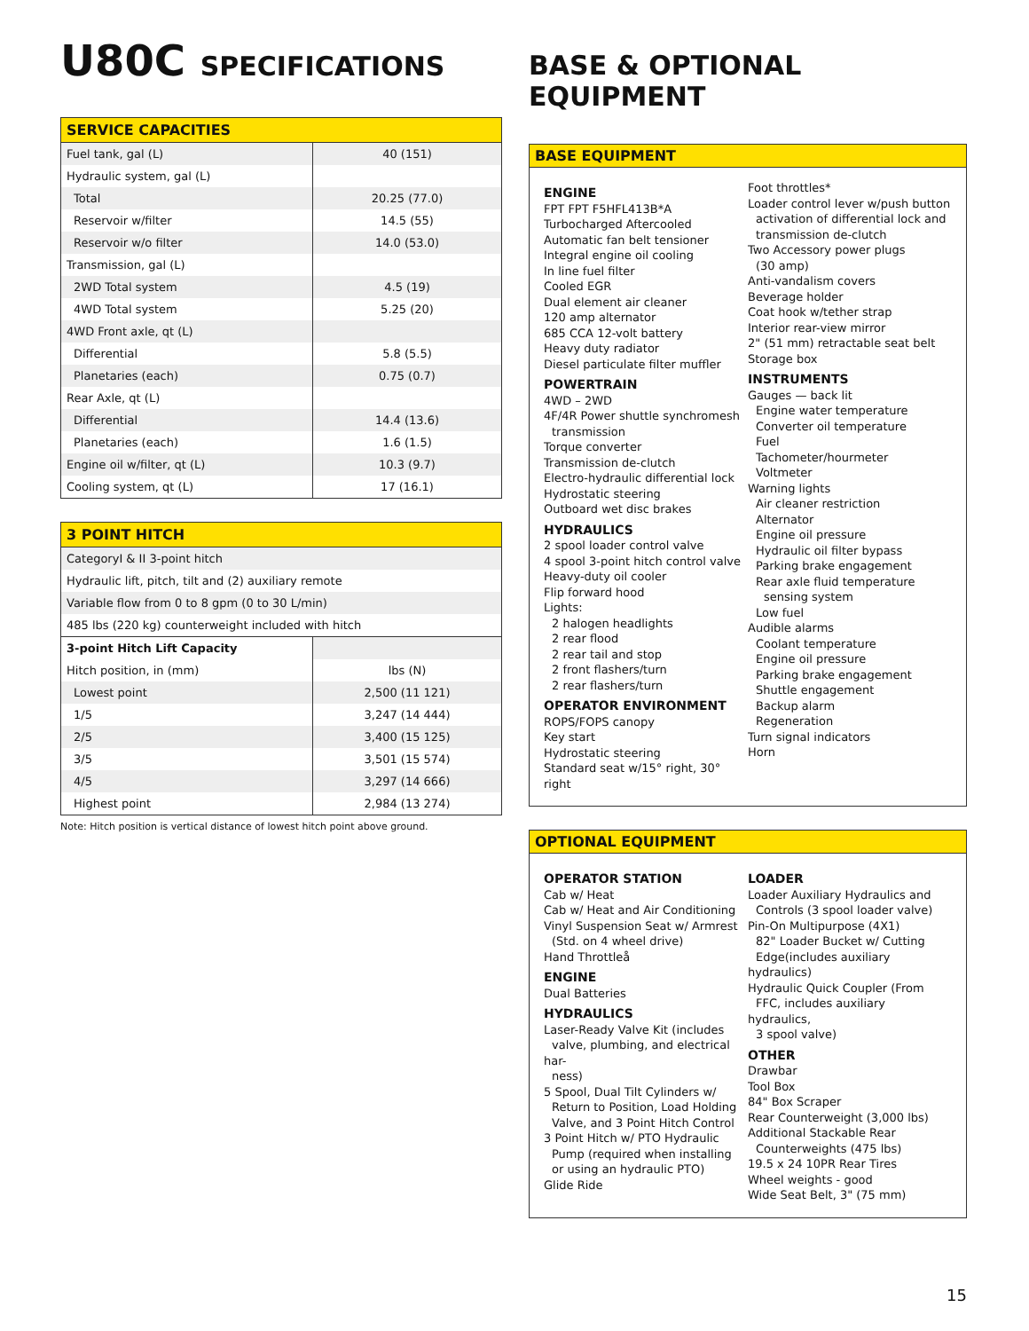U80C SPECIFICATIONS
| SERVICE CAPACITIES | |
| Fuel tank, gal (L) | 40 (151) |
| Hydraulic system, gal (L) | |
| Total | 20.25 (77.0) |
| Reservoir w/filter | 14.5 (55) |
| Reservoir w/o filter | 14.0 (53.0) |
| Transmission, gal (L) | |
| 2WD Total system | 4.5 (19) |
| 4WD Total system | 5.25 (20) |
| 4WD Front axle, qt (L) | |
| Differential | 5.8 (5.5) |
| Planetaries (each) | 0.75 (0.7) |
| Rear Axle, qt (L) | |
| Differential | 14.4 (13.6) |
| Planetaries (each) | 1.6 (1.5) |
| Engine oil w/filter, qt (L) | 10.3 (9.7) |
| Cooling system, qt (L) | 17 (16.1) |
| 3 POINT HITCH | |
| CategoryI & II 3-point hitch | |
| Hydraulic lift, pitch, tilt and (2) auxiliary remote | |
| Variable flow from 0 to 8 gpm (0 to 30 L/min) | |
| 485 lbs (220 kg) counterweight included with hitch | |
| 3-point Hitch Lift Capacity | |
| Hitch position, in (mm) | lbs (N) |
| Lowest point | 2,500 (11 121) |
| 1/5 | 3,247 (14 444) |
| 2/5 | 3,400 (15 125) |
| 3/5 | 3,501 (15 574) |
| 4/5 | 3,297 (14 666) |
| Highest point | 2,984 (13 274) |
Note: Hitch position is vertical distance of lowest hitch point above ground.
BASE & OPTIONAL EQUIPMENT
BASE EQUIPMENT
ENGINE
FPT FPT F5HFL413B*A
Turbocharged Aftercooled
Automatic fan belt tensioner
Integral engine oil cooling
In line fuel filter
Cooled EGR
Dual element air cleaner
120 amp alternator
685 CCA 12-volt battery
Heavy duty radiator
Diesel particulate filter muffler
POWERTRAIN
4WD – 2WD
4F/4R Power shuttle synchromesh
transmission
Torque converter
Transmission de-clutch
Electro-hydraulic differential lock
Hydrostatic steering
Outboard wet disc brakes
HYDRAULICS
2 spool loader control valve
4 spool 3-point hitch control valve
Heavy-duty oil cooler
Flip forward hood
Lights:
2 halogen headlights
2 rear flood
2 rear tail and stop
2 front flashers/turn
2 rear flashers/turn
OPERATOR ENVIRONMENT
ROPS/FOPS canopy
Key start
Hydrostatic steering
Standard seat w/15° right, 30° right
Foot throttles*
Loader control lever w/push button
activation of differential lock and
transmission de-clutch
Two Accessory power plugs
(30 amp)
Anti-vandalism covers
Beverage holder
Coat hook w/tether strap
Interior rear-view mirror
2" (51 mm) retractable seat belt
Storage box
INSTRUMENTS
Gauges — back lit
Engine water temperature
Converter oil temperature
Fuel
Tachometer/hourmeter
Voltmeter
Warning lights
Air cleaner restriction
Alternator
Engine oil pressure
Hydraulic oil filter bypass
Parking brake engagement
Rear axle fluid temperature
sensing system
Low fuel
Audible alarms
Coolant temperature
Engine oil pressure
Parking brake engagement
Shuttle engagement
Backup alarm
Regeneration
Turn signal indicators
Horn
OPTIONAL EQUIPMENT
OPERATOR STATION
Cab w/ Heat
Cab w/ Heat and Air Conditioning
Vinyl Suspension Seat w/ Armrest
(Std. on 4 wheel drive)
Hand Throttleå
ENGINE
Dual Batteries
HYDRAULICS
Laser-Ready Valve Kit (includes
valve, plumbing, and electrical har-
ness)
5 Spool, Dual Tilt Cylinders w/
Return to Position, Load Holding
Valve, and 3 Point Hitch Control
3 Point Hitch w/ PTO Hydraulic
Pump (required when installing
or using an hydraulic PTO)
Glide Ride
LOADER
Loader Auxiliary Hydraulics and
Controls (3 spool loader valve)
Pin-On Multipurpose (4X1)
82" Loader Bucket w/ Cutting
Edge(includes auxiliary hydraulics)
Hydraulic Quick Coupler (From
FFC, includes auxiliary hydraulics,
3 spool valve)
OTHER
Drawbar
Tool Box
84" Box Scraper
Rear Counterweight (3,000 lbs)
Additional Stackable Rear
Counterweights (475 lbs)
19.5 x 24 10PR Rear Tires
Wheel weights - good
Wide Seat Belt, 3" (75 mm)
15